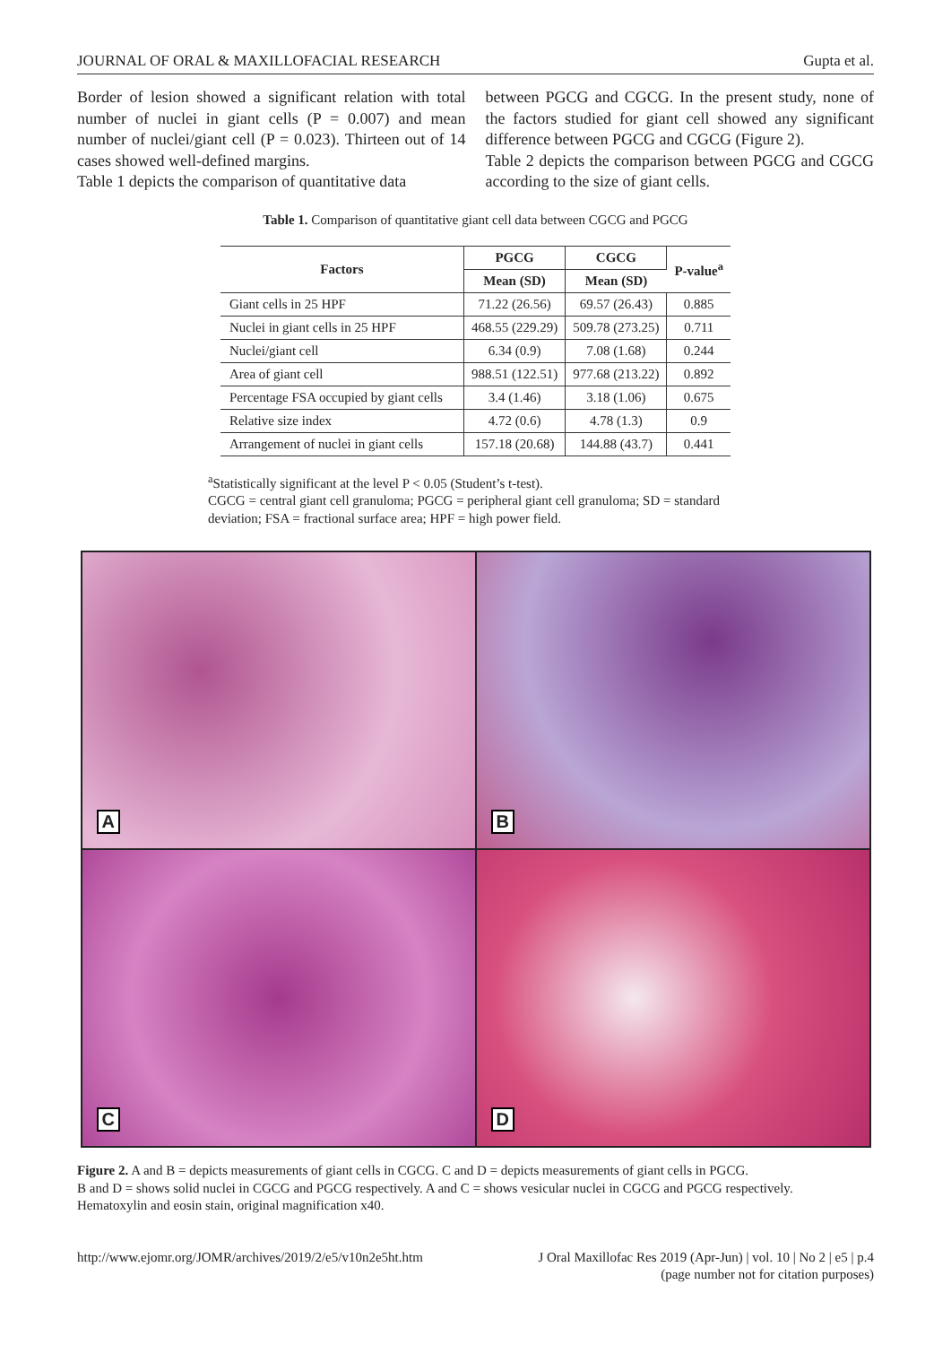JOURNAL OF ORAL & MAXILLOFACIAL RESEARCH Gupta et al.
Border of lesion showed a significant relation with total number of nuclei in giant cells (P = 0.007) and mean number of nuclei/giant cell (P = 0.023). Thirteen out of 14 cases showed well-defined margins.
Table 1 depicts the comparison of quantitative data
between PGCG and CGCG. In the present study, none of the factors studied for giant cell showed any significant difference between PGCG and CGCG (Figure 2).
Table 2 depicts the comparison between PGCG and CGCG according to the size of giant cells.
Table 1. Comparison of quantitative giant cell data between CGCG and PGCG
| Factors | PGCG | CGCG | P-value<sup>a</sup> |
| --- | --- | --- | --- |
| | Mean (SD) | Mean (SD) | |
| Giant cells in 25 HPF | 71.22 (26.56) | 69.57 (26.43) | 0.885 |
| Nuclei in giant cells in 25 HPF | 468.55 (229.29) | 509.78 (273.25) | 0.711 |
| Nuclei/giant cell | 6.34 (0.9) | 7.08 (1.68) | 0.244 |
| Area of giant cell | 988.51 (122.51) | 977.68 (213.22) | 0.892 |
| Percentage FSA occupied by giant cells | 3.4 (1.46) | 3.18 (1.06) | 0.675 |
| Relative size index | 4.72 (0.6) | 4.78 (1.3) | 0.9 |
| Arrangement of nuclei in giant cells | 157.18 (20.68) | 144.88 (43.7) | 0.441 |
<sup>a</sup> Statistically significant at the level P < 0.05 (Student’s t-test).
CGCG = central giant cell granuloma; PGCG = peripheral giant cell granuloma; SD = standard deviation; FSA = fractional surface area; HPF = high power field.
A
B
C
D
Figure 2. A and B = depicts measurements of giant cells in CGCG. C and D = depicts measurements of giant cells in PGCG.
B and D = shows solid nuclei in CGCG and PGCG respectively. A and C = shows vesicular nuclei in CGCG and PGCG respectively.
Hematoxylin and eosin stain, original magnification x40.
http://www.ejomr.org/JOMR/archives/2019/2/e5/v10n2e5ht.htm J Oral Maxillofac Res 2019 (Apr-Jun) | vol. 10 | No 2 | e5 | p.4
(page number not for citation purposes)